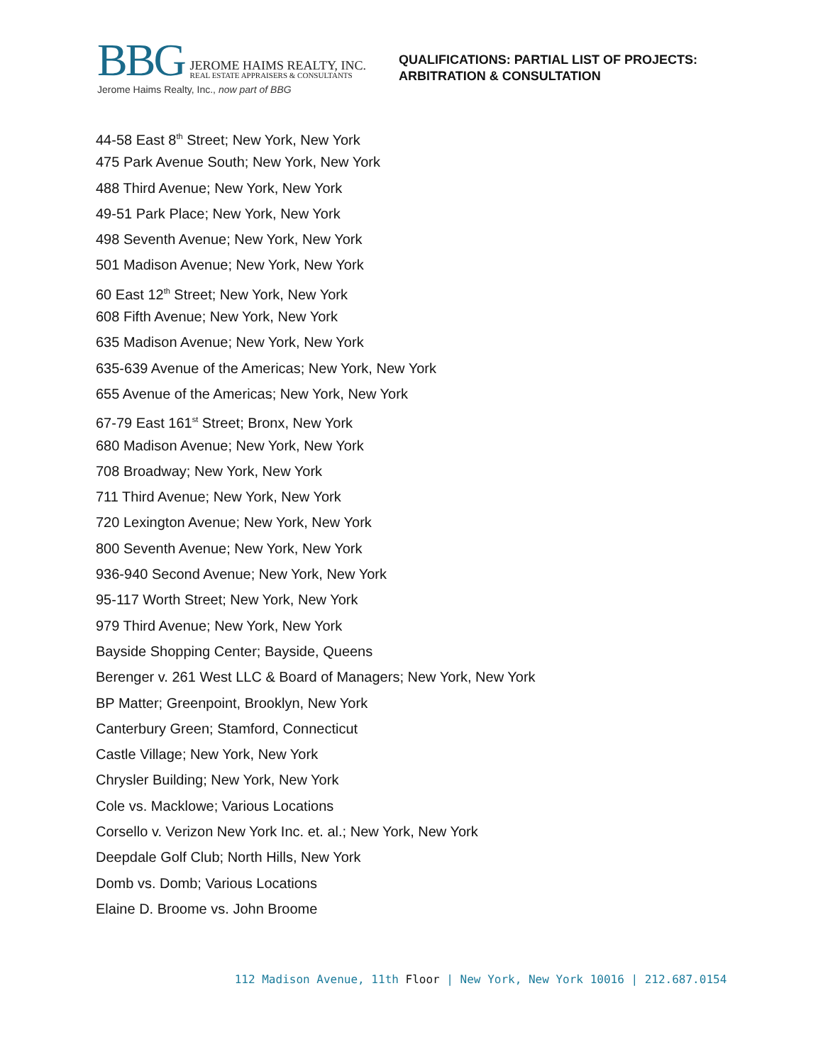BBG
JEROME HAIMS REALTY, INC.
REAL ESTATE APPRAISERS & CONSULTANTS
Jerome Haims Realty, Inc., now part of BBG
QUALIFICATIONS: PARTIAL LIST OF PROJECTS:
ARBITRATION & CONSULTATION
44-58 East 8<sup>th</sup> Street; New York, New York
475 Park Avenue South; New York, New York
488 Third Avenue; New York, New York
49-51 Park Place; New York, New York
498 Seventh Avenue; New York, New York
501 Madison Avenue; New York, New York
60 East 12<sup>th</sup> Street; New York, New York
608 Fifth Avenue; New York, New York
635 Madison Avenue; New York, New York
635-639 Avenue of the Americas; New York, New York
655 Avenue of the Americas; New York, New York
67-79 East 161<sup>st</sup> Street; Bronx, New York
680 Madison Avenue; New York, New York
708 Broadway; New York, New York
711 Third Avenue; New York, New York
720 Lexington Avenue; New York, New York
800 Seventh Avenue; New York, New York
936-940 Second Avenue; New York, New York
95-117 Worth Street; New York, New York
979 Third Avenue; New York, New York
Bayside Shopping Center; Bayside, Queens
Berenger v. 261 West LLC & Board of Managers; New York, New York
BP Matter; Greenpoint, Brooklyn, New York
Canterbury Green; Stamford, Connecticut
Castle Village; New York, New York
Chrysler Building; New York, New York
Cole vs. Macklowe; Various Locations
Corsello v. Verizon New York Inc. et. al.; New York, New York
Deepdale Golf Club; North Hills, New York
Domb vs. Domb; Various Locations
Elaine D. Broome vs. John Broome
112 Madison Avenue, 11th Floor | New York, New York 10016 | 212.687.0154